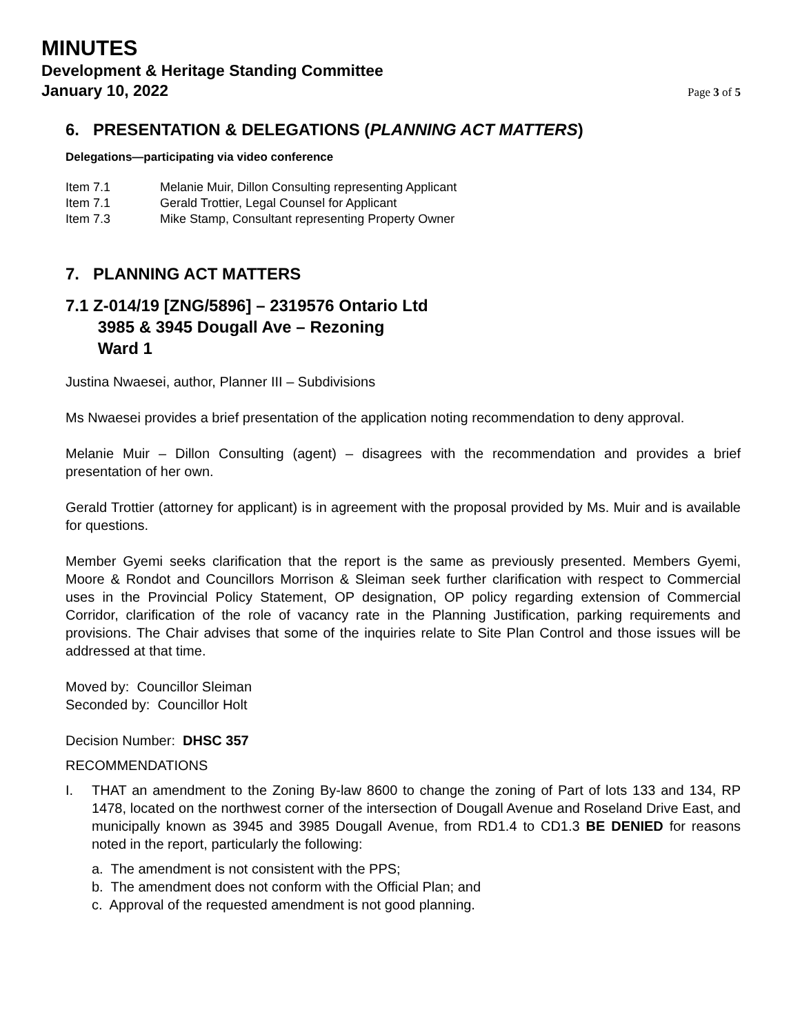MINUTES
Development & Heritage Standing Committee
January 10, 2022
Page 3 of 5
6. PRESENTATION & DELEGATIONS (PLANNING ACT MATTERS)
Delegations—participating via video conference
Item 7.1 Melanie Muir, Dillon Consulting representing Applicant
Item 7.1 Gerald Trottier, Legal Counsel for Applicant
Item 7.3 Mike Stamp, Consultant representing Property Owner
7. PLANNING ACT MATTERS
7.1 Z-014/19 [ZNG/5896] – 2319576 Ontario Ltd
3985 & 3945 Dougall Ave – Rezoning
Ward 1
Justina Nwaesei, author, Planner III – Subdivisions
Ms Nwaesei provides a brief presentation of the application noting recommendation to deny approval.
Melanie Muir – Dillon Consulting (agent) – disagrees with the recommendation and provides a brief presentation of her own.
Gerald Trottier (attorney for applicant) is in agreement with the proposal provided by Ms. Muir and is available for questions.
Member Gyemi seeks clarification that the report is the same as previously presented. Members Gyemi, Moore & Rondot and Councillors Morrison & Sleiman seek further clarification with respect to Commercial uses in the Provincial Policy Statement, OP designation, OP policy regarding extension of Commercial Corridor, clarification of the role of vacancy rate in the Planning Justification, parking requirements and provisions. The Chair advises that some of the inquiries relate to Site Plan Control and those issues will be addressed at that time.
Moved by: Councillor Sleiman
Seconded by: Councillor Holt
Decision Number: DHSC 357
RECOMMENDATIONS
I. THAT an amendment to the Zoning By-law 8600 to change the zoning of Part of lots 133 and 134, RP 1478, located on the northwest corner of the intersection of Dougall Avenue and Roseland Drive East, and municipally known as 3945 and 3985 Dougall Avenue, from RD1.4 to CD1.3 BE DENIED for reasons noted in the report, particularly the following:
a. The amendment is not consistent with the PPS;
b. The amendment does not conform with the Official Plan; and
c. Approval of the requested amendment is not good planning.